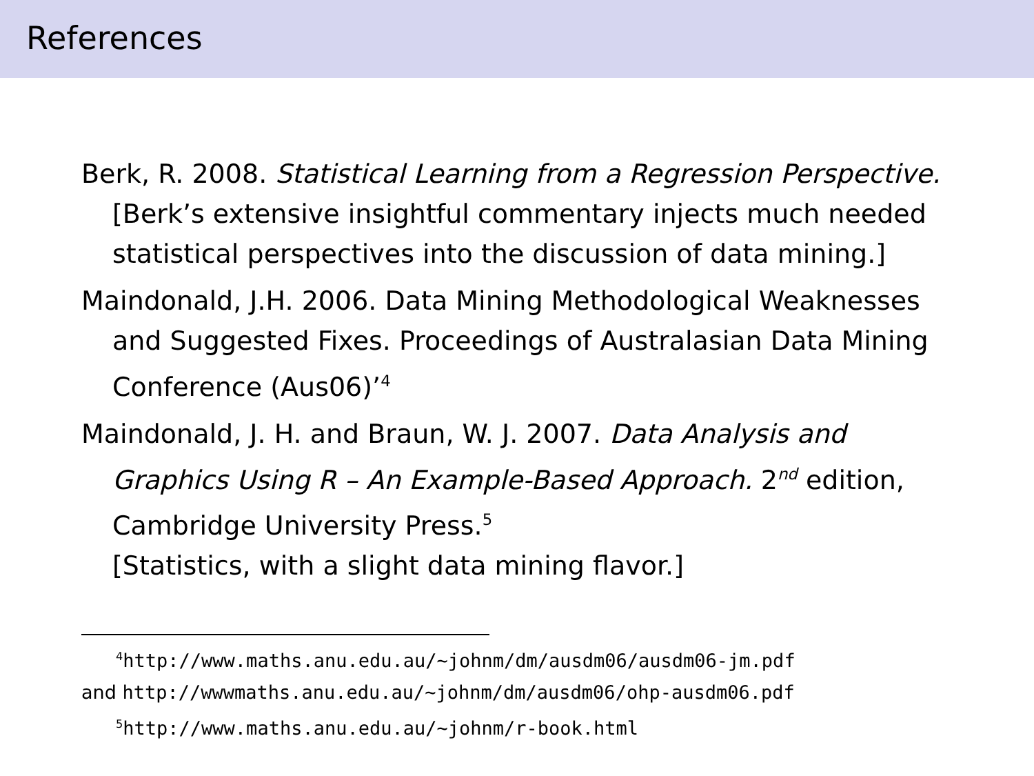References
Berk, R. 2008. Statistical Learning from a Regression Perspective.
[Berk’s extensive insightful commentary injects much needed statistical perspectives into the discussion of data mining.]
Maindonald, J.H. 2006. Data Mining Methodological Weaknesses and Suggested Fixes. Proceedings of Australasian Data Mining Conference (Aus06)’<sup>4</sup>
Maindonald, J. H. and Braun, W. J. 2007. Data Analysis and Graphics Using R – An Example-Based Approach. 2<sup>nd</sup> edition, Cambridge University Press.<sup>5</sup>
[Statistics, with a slight data mining flavor.]
<sup>4</sup> http://www.maths.anu.edu.au/~johnm/dm/ausdm06/ausdm06-jm.pdf
and http://wwwmaths.anu.edu.au/~johnm/dm/ausdm06/ohp-ausdm06.pdf
<sup>5</sup> http://www.maths.anu.edu.au/~johnm/r-book.html